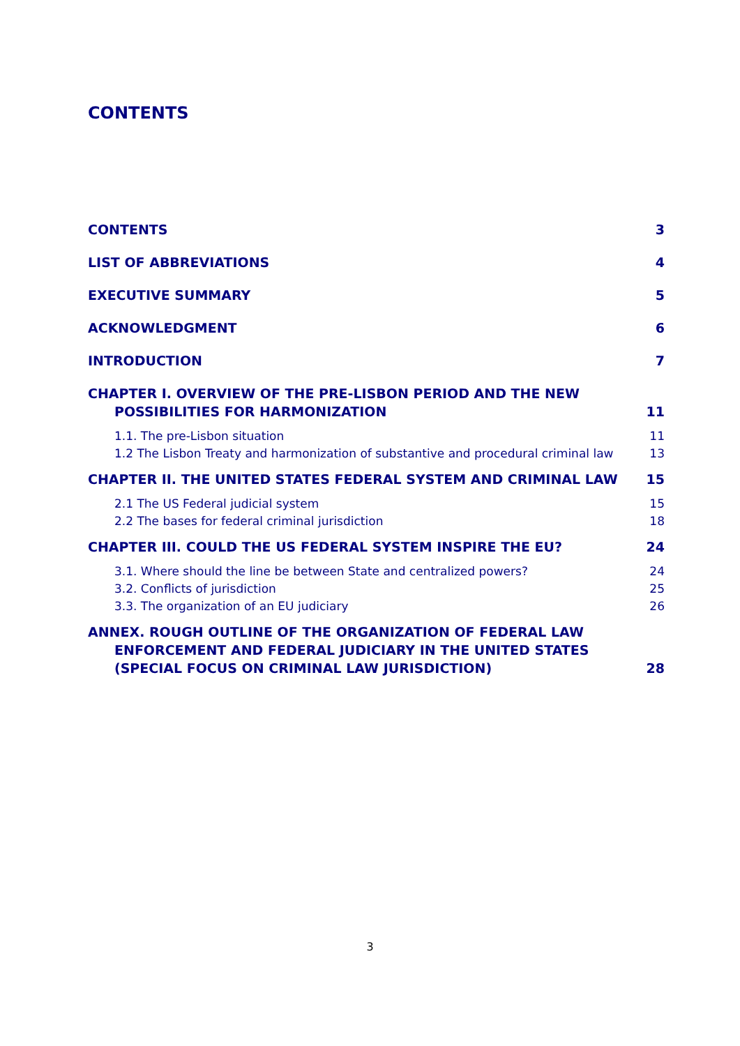CONTENTS
CONTENTS 3
LIST OF ABBREVIATIONS 4
EXECUTIVE SUMMARY 5
ACKNOWLEDGMENT 6
INTRODUCTION 7
CHAPTER I. OVERVIEW OF THE PRE-LISBON PERIOD AND THE NEW POSSIBILITIES FOR HARMONIZATION 11
1.1. The pre-Lisbon situation 11
1.2 The Lisbon Treaty and harmonization of substantive and procedural criminal law 13
CHAPTER II. THE UNITED STATES FEDERAL SYSTEM AND CRIMINAL LAW 15
2.1 The US Federal judicial system 15
2.2 The bases for federal criminal jurisdiction 18
CHAPTER III. COULD THE US FEDERAL SYSTEM INSPIRE THE EU? 24
3.1. Where should the line be between State and centralized powers? 24
3.2. Conflicts of jurisdiction 25
3.3. The organization of an EU judiciary 26
ANNEX. ROUGH OUTLINE OF THE ORGANIZATION OF FEDERAL LAW ENFORCEMENT AND FEDERAL JUDICIARY IN THE UNITED STATES (SPECIAL FOCUS ON CRIMINAL LAW JURISDICTION) 28
3